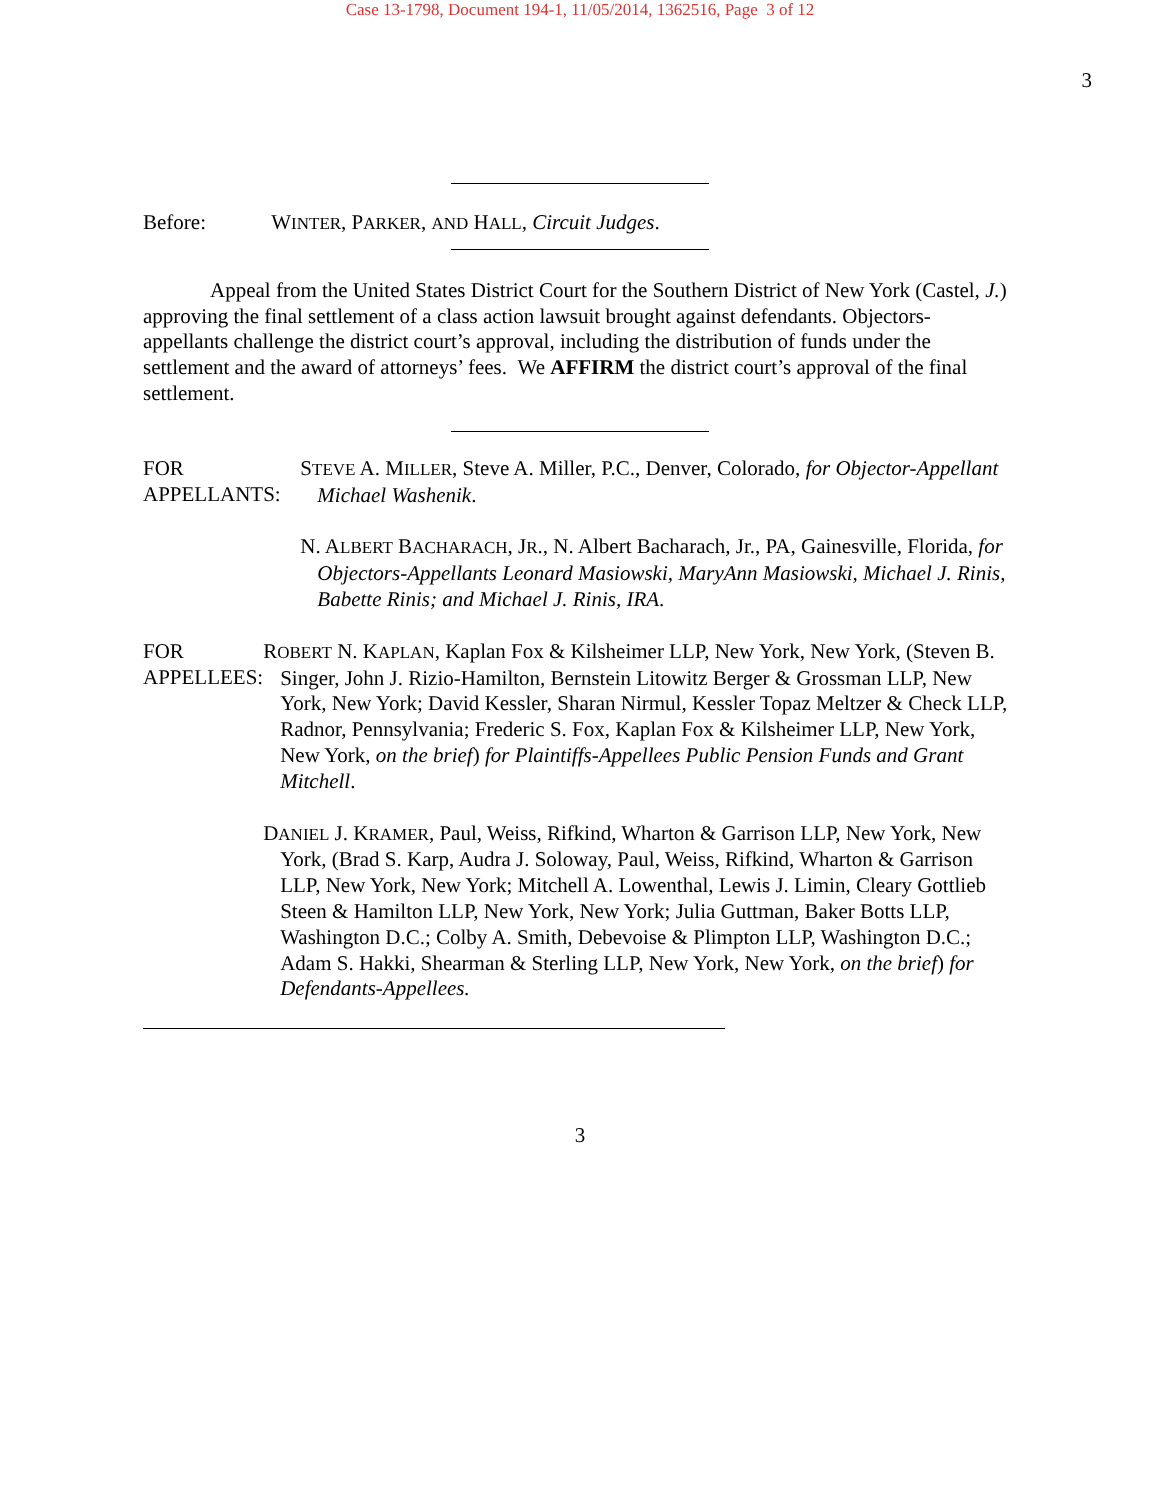Case 13-1798, Document 194-1, 11/05/2014, 1362516, Page 3 of 12
3
Before: WINTER, PARKER, AND HALL, Circuit Judges.
Appeal from the United States District Court for the Southern District of New York (Castel, J.) approving the final settlement of a class action lawsuit brought against defendants. Objectors-appellants challenge the district court’s approval, including the distribution of funds under the settlement and the award of attorneys’ fees. We AFFIRM the district court’s approval of the final settlement.
FOR APPELLANTS: STEVE A. MILLER, Steve A. Miller, P.C., Denver, Colorado, for Objector-Appellant Michael Washenik.
N. ALBERT BACHARACH, JR., N. Albert Bacharach, Jr., PA, Gainesville, Florida, for Objectors-Appellants Leonard Masiowski, MaryAnn Masiowski, Michael J. Rinis, Babette Rinis; and Michael J. Rinis, IRA.
FOR APPELLEES: ROBERT N. KAPLAN, Kaplan Fox & Kilsheimer LLP, New York, New York, (Steven B. Singer, John J. Rizio-Hamilton, Bernstein Litowitz Berger & Grossman LLP, New York, New York; David Kessler, Sharan Nirmul, Kessler Topaz Meltzer & Check LLP, Radnor, Pennsylvania; Frederic S. Fox, Kaplan Fox & Kilsheimer LLP, New York, New York, on the brief) for Plaintiffs-Appellees Public Pension Funds and Grant Mitchell.
DANIEL J. KRAMER, Paul, Weiss, Rifkind, Wharton & Garrison LLP, New York, New York, (Brad S. Karp, Audra J. Soloway, Paul, Weiss, Rifkind, Wharton & Garrison LLP, New York, New York; Mitchell A. Lowenthal, Lewis J. Limin, Cleary Gottlieb Steen & Hamilton LLP, New York, New York; Julia Guttman, Baker Botts LLP, Washington D.C.; Colby A. Smith, Debevoise & Plimpton LLP, Washington D.C.; Adam S. Hakki, Shearman & Sterling LLP, New York, New York, on the brief) for Defendants-Appellees.
3